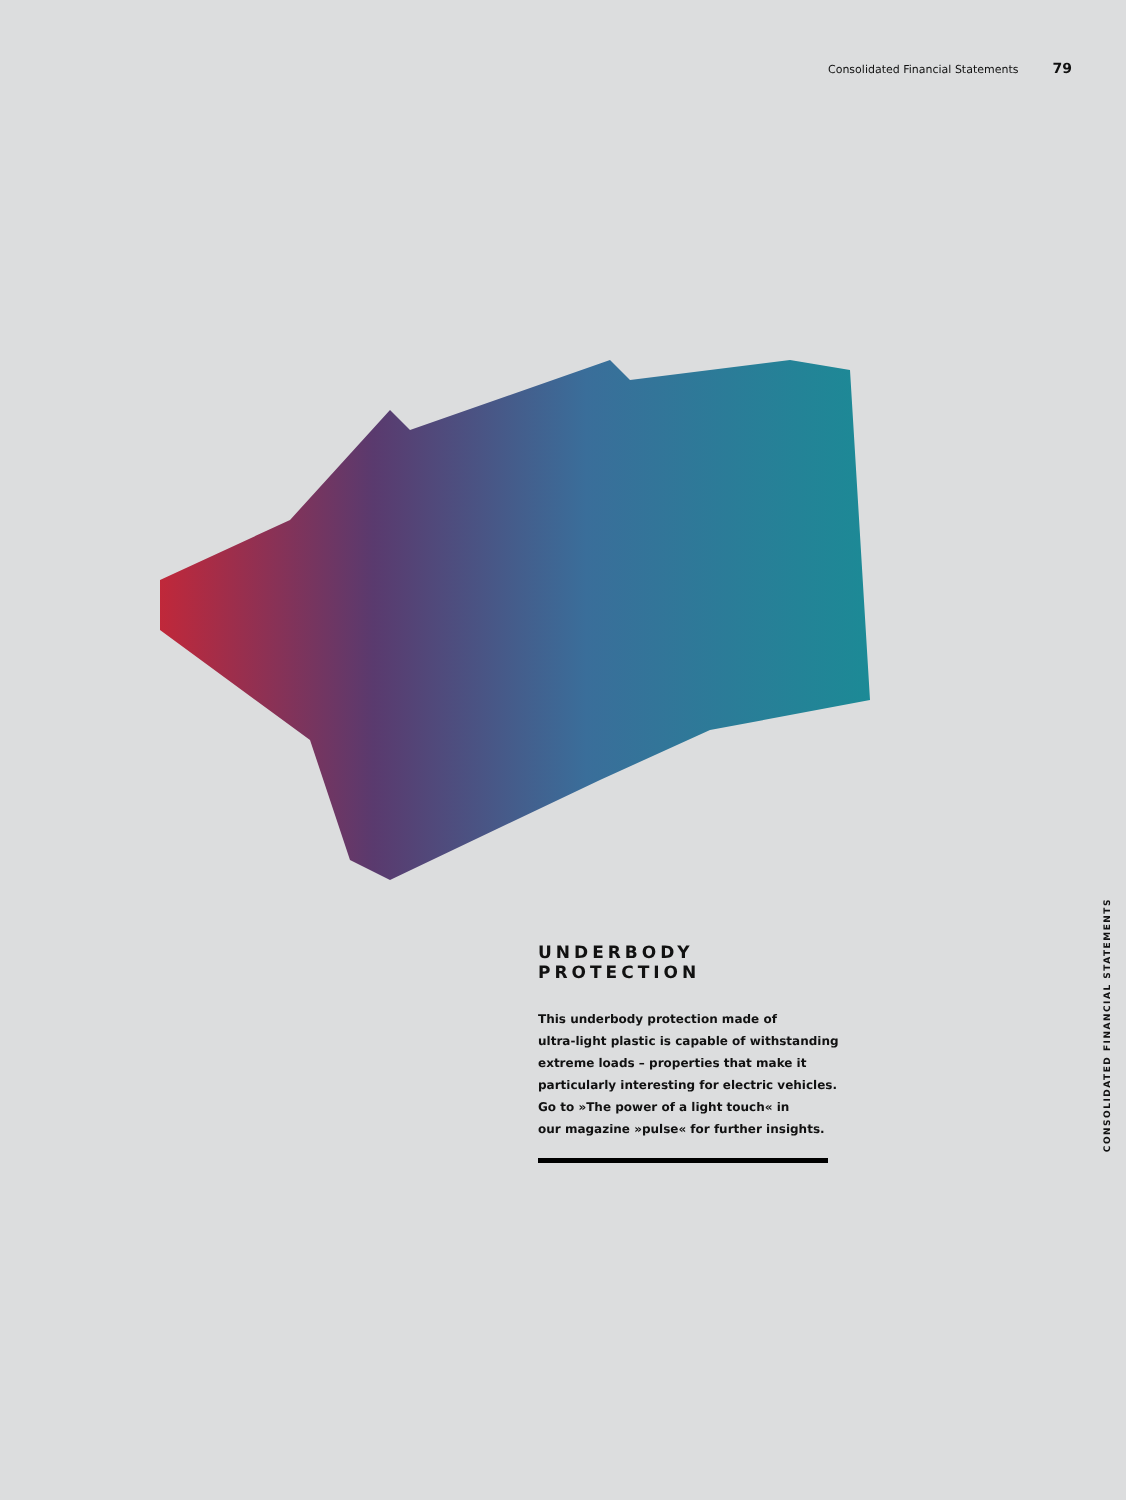Consolidated Financial Statements 79
UNDERBODY PROTECTION
This underbody protection made of
ultra-light plastic is capable of withstanding
extreme loads – properties that make it
particularly interesting for electric vehicles.
Go to »The power of a light touch« in
our magazine »pulse« for further insights.
CONSOLIDATED FINANCIAL STATEMENTS